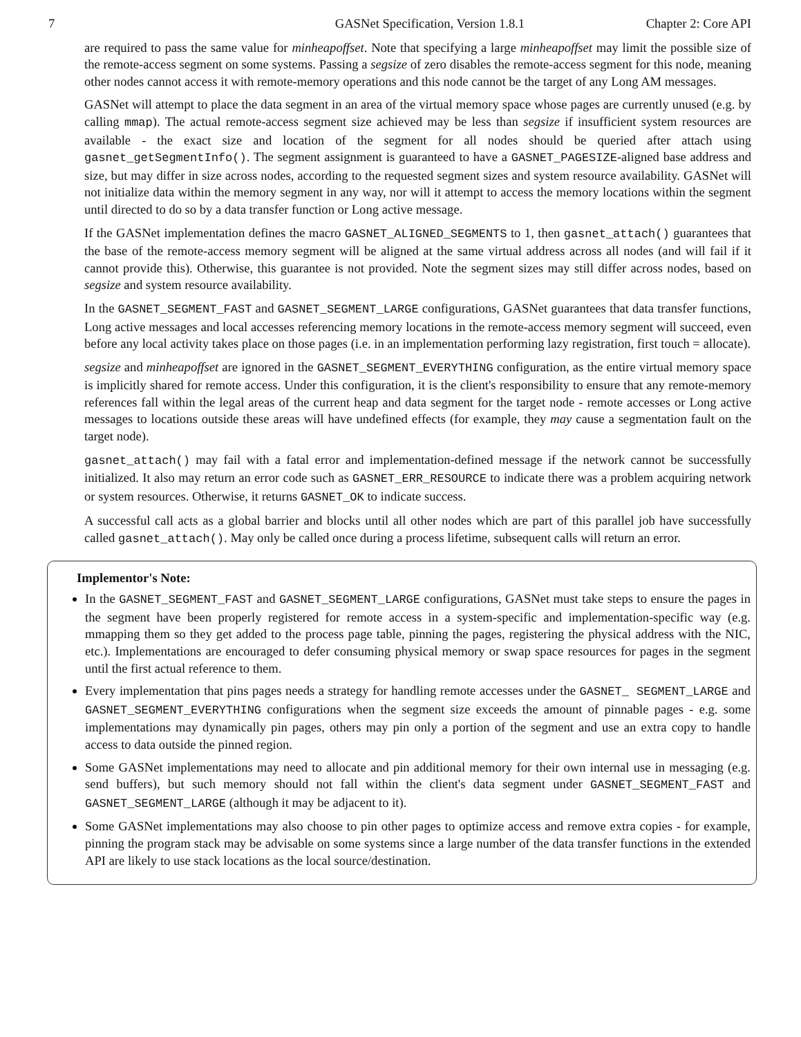7 GASNet Specification, Version 1.8.1 Chapter 2: Core API
are required to pass the same value for minheapoffset. Note that specifying a large minheapoffset may limit the possible size of the remote-access segment on some systems. Passing a segsize of zero disables the remote-access segment for this node, meaning other nodes cannot access it with remote-memory operations and this node cannot be the target of any Long AM messages.
GASNet will attempt to place the data segment in an area of the virtual memory space whose pages are currently unused (e.g. by calling mmap). The actual remote-access segment size achieved may be less than segsize if insufficient system resources are available - the exact size and location of the segment for all nodes should be queried after attach using gasnet_getSegmentInfo(). The segment assignment is guaranteed to have a GASNET_PAGESIZE-aligned base address and size, but may differ in size across nodes, according to the requested segment sizes and system resource availability. GASNet will not initialize data within the memory segment in any way, nor will it attempt to access the memory locations within the segment until directed to do so by a data transfer function or Long active message.
If the GASNet implementation defines the macro GASNET_ALIGNED_SEGMENTS to 1, then gasnet_attach() guarantees that the base of the remote-access memory segment will be aligned at the same virtual address across all nodes (and will fail if it cannot provide this). Otherwise, this guarantee is not provided. Note the segment sizes may still differ across nodes, based on segsize and system resource availability.
In the GASNET_SEGMENT_FAST and GASNET_SEGMENT_LARGE configurations, GASNet guarantees that data transfer functions, Long active messages and local accesses referencing memory locations in the remote-access memory segment will succeed, even before any local activity takes place on those pages (i.e. in an implementation performing lazy registration, first touch = allocate).
segsize and minheapoffset are ignored in the GASNET_SEGMENT_EVERYTHING configuration, as the entire virtual memory space is implicitly shared for remote access. Under this configuration, it is the client's responsibility to ensure that any remote-memory references fall within the legal areas of the current heap and data segment for the target node - remote accesses or Long active messages to locations outside these areas will have undefined effects (for example, they may cause a segmentation fault on the target node).
gasnet_attach() may fail with a fatal error and implementation-defined message if the network cannot be successfully initialized. It also may return an error code such as GASNET_ERR_RESOURCE to indicate there was a problem acquiring network or system resources. Otherwise, it returns GASNET_OK to indicate success.
A successful call acts as a global barrier and blocks until all other nodes which are part of this parallel job have successfully called gasnet_attach(). May only be called once during a process lifetime, subsequent calls will return an error.
Implementor's Note:
In the GASNET_SEGMENT_FAST and GASNET_SEGMENT_LARGE configurations, GASNet must take steps to ensure the pages in the segment have been properly registered for remote access in a system-specific and implementation-specific way (e.g. mmapping them so they get added to the process page table, pinning the pages, registering the physical address with the NIC, etc.). Implementations are encouraged to defer consuming physical memory or swap space resources for pages in the segment until the first actual reference to them.
Every implementation that pins pages needs a strategy for handling remote accesses under the GASNET_ SEGMENT_LARGE and GASNET_SEGMENT_EVERYTHING configurations when the segment size exceeds the amount of pinnable pages - e.g. some implementations may dynamically pin pages, others may pin only a portion of the segment and use an extra copy to handle access to data outside the pinned region.
Some GASNet implementations may need to allocate and pin additional memory for their own internal use in messaging (e.g. send buffers), but such memory should not fall within the client's data segment under GASNET_SEGMENT_FAST and GASNET_SEGMENT_LARGE (although it may be adjacent to it).
Some GASNet implementations may also choose to pin other pages to optimize access and remove extra copies - for example, pinning the program stack may be advisable on some systems since a large number of the data transfer functions in the extended API are likely to use stack locations as the local source/destination.